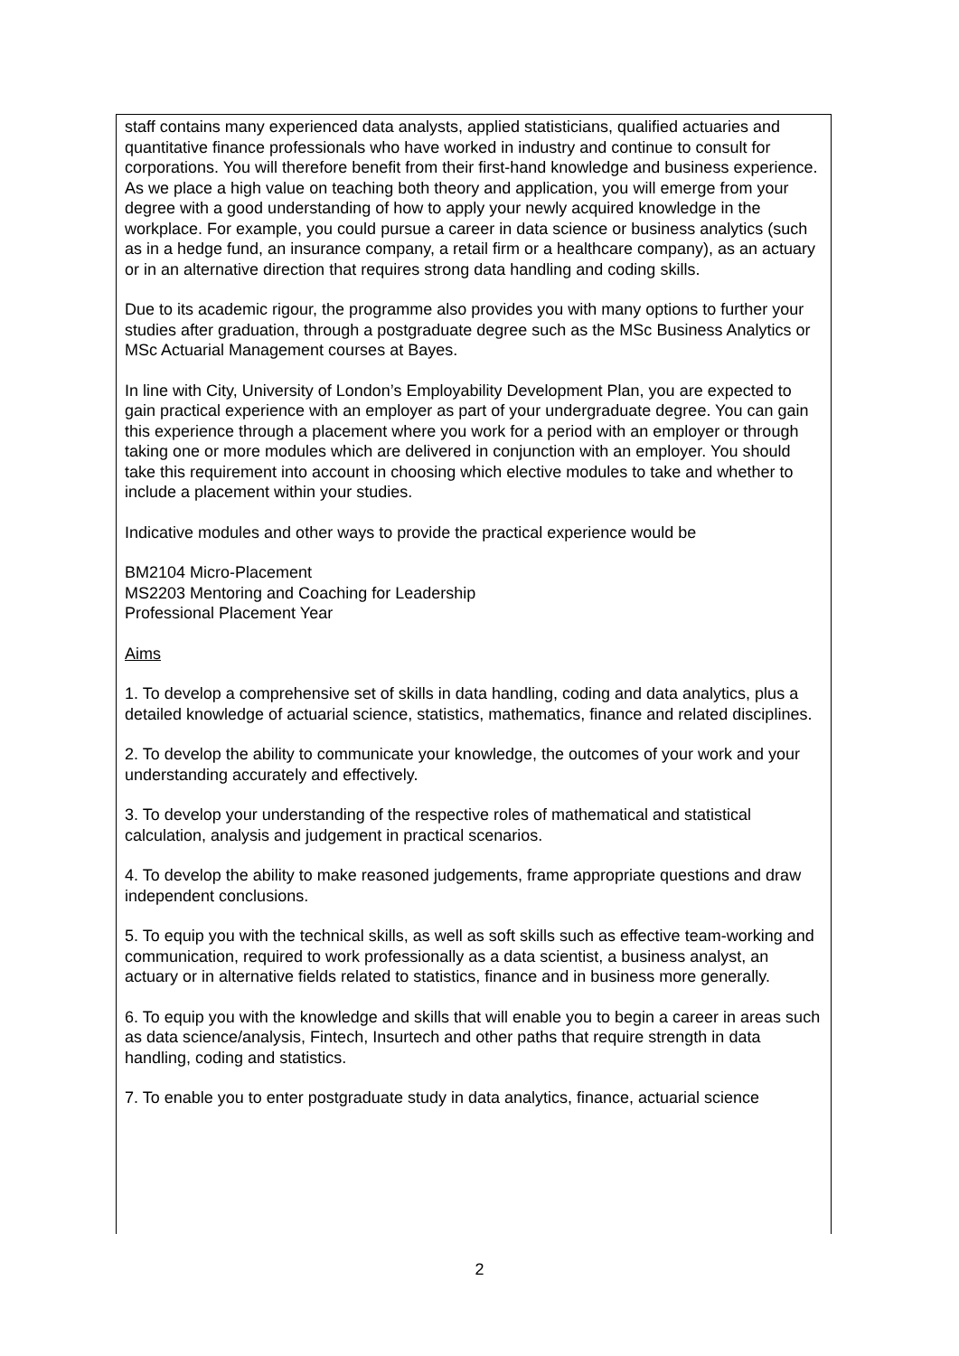staff contains many experienced data analysts, applied statisticians, qualified actuaries and quantitative finance professionals who have worked in industry and continue to consult for corporations. You will therefore benefit from their first-hand knowledge and business experience. As we place a high value on teaching both theory and application, you will emerge from your degree with a good understanding of how to apply your newly acquired knowledge in the workplace. For example, you could pursue a career in data science or business analytics (such as in a hedge fund, an insurance company, a retail firm or a healthcare company), as an actuary or in an alternative direction that requires strong data handling and coding skills.
Due to its academic rigour, the programme also provides you with many options to further your studies after graduation, through a postgraduate degree such as the MSc Business Analytics or MSc Actuarial Management courses at Bayes.
In line with City, University of London’s Employability Development Plan, you are expected to gain practical experience with an employer as part of your undergraduate degree. You can gain this experience through a placement where you work for a period with an employer or through taking one or more modules which are delivered in conjunction with an employer. You should take this requirement into account in choosing which elective modules to take and whether to include a placement within your studies.
Indicative modules and other ways to provide the practical experience would be
BM2104 Micro-Placement
MS2203 Mentoring and Coaching for Leadership
Professional Placement Year
Aims
1. To develop a comprehensive set of skills in data handling, coding and data analytics, plus a detailed knowledge of actuarial science, statistics, mathematics, finance and related disciplines.
2. To develop the ability to communicate your knowledge, the outcomes of your work and your understanding accurately and effectively.
3. To develop your understanding of the respective roles of mathematical and statistical calculation, analysis and judgement in practical scenarios.
4. To develop the ability to make reasoned judgements, frame appropriate questions and draw independent conclusions.
5. To equip you with the technical skills, as well as soft skills such as effective team-working and communication, required to work professionally as a data scientist, a business analyst, an actuary or in alternative fields related to statistics, finance and in business more generally.
6. To equip you with the knowledge and skills that will enable you to begin a career in areas such as data science/analysis, Fintech, Insurtech and other paths that require strength in data handling, coding and statistics.
7. To enable you to enter postgraduate study in data analytics, finance, actuarial science
2